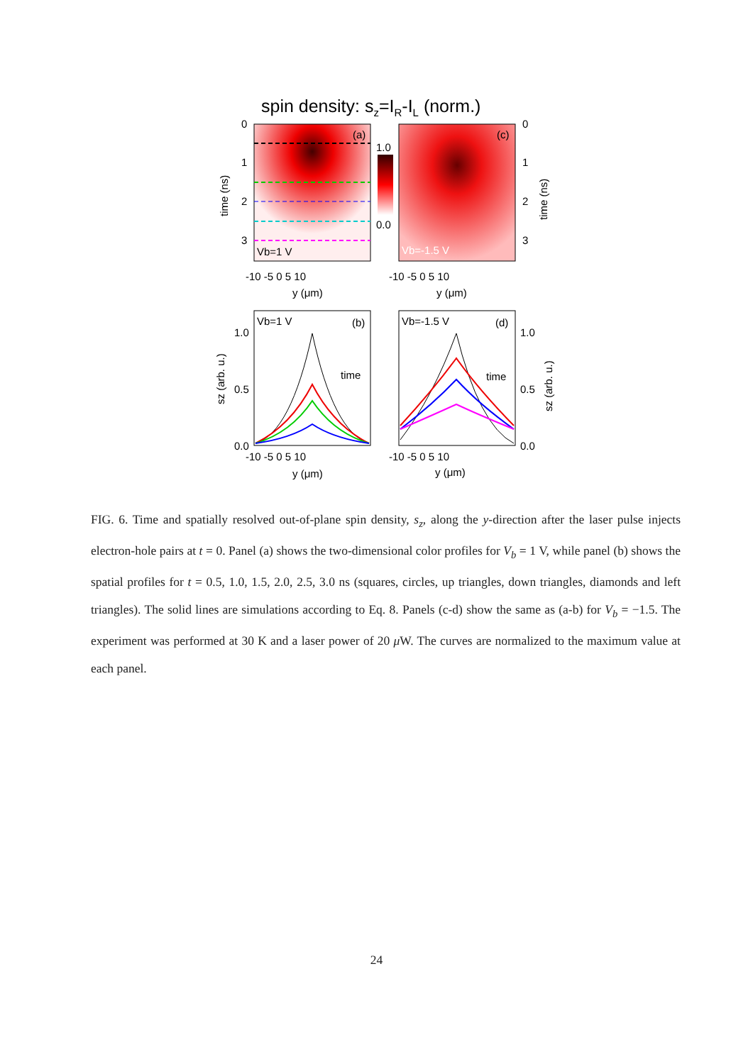spin density: sz=IR-IL (norm.)
1.0
0.0
(a)
(c)
Vb=1 V
Vb=-1.5 V
0
1
2
3
0
1
2
3
time (ns)
time (ns)
-10 -5 0 5 10
-10 -5 0 5 10
y (μm)
y (μm)
Vb=1 V
(b)
Vb=-1.5 V
(d)
time
time
1.0
0.5
0.0
1.0
0.5
0.0
sz (arb. u.)
sz (arb. u.)
-10 -5 0 5 10
-10 -5 0 5 10
y (μm)
y (μm)
FIG. 6. Time and spatially resolved out-of-plane spin density, s<sub>z</sub>, along the y-direction after the laser pulse injects electron-hole pairs at t = 0. Panel (a) shows the two-dimensional color profiles for V<sub>b</sub> = 1 V, while panel (b) shows the spatial profiles for t = 0.5, 1.0, 1.5, 2.0, 2.5, 3.0 ns (squares, circles, up triangles, down triangles, diamonds and left triangles). The solid lines are simulations according to Eq. 8. Panels (c-d) show the same as (a-b) for V<sub>b</sub> = −1.5. The experiment was performed at 30 K and a laser power of 20 μ W. The curves are normalized to the maximum value at each panel.
24